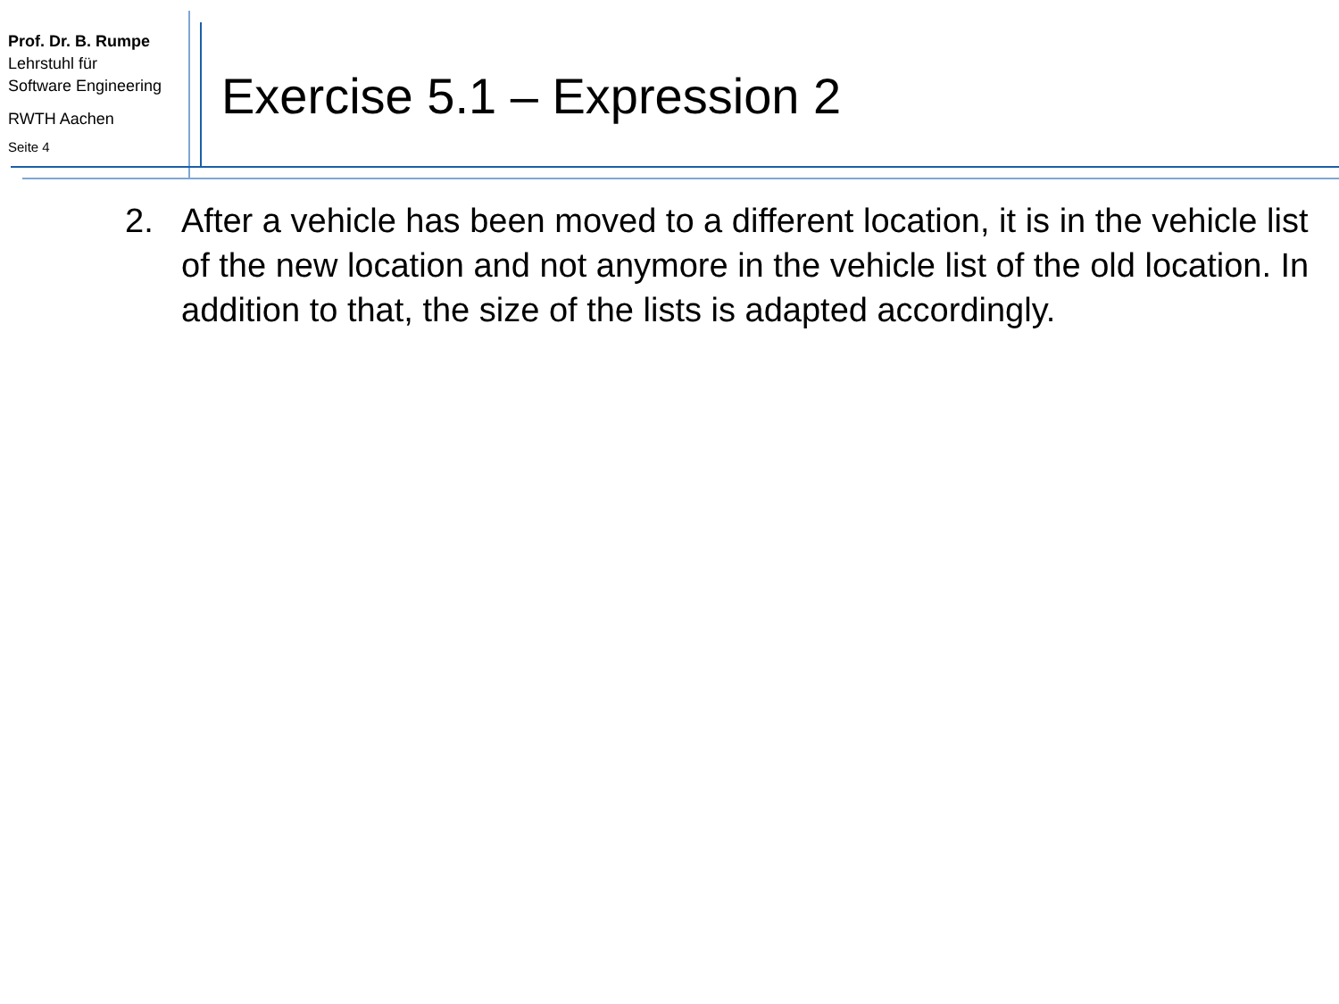Prof. Dr. B. Rumpe
Lehrstuhl für
Software Engineering
RWTH Aachen
Seite 4
Exercise 5.1 – Expression 2
2. After a vehicle has been moved to a different location, it is in the vehicle list of the new location and not anymore in the vehicle list of the old location. In addition to that, the size of the lists is adapted accordingly.